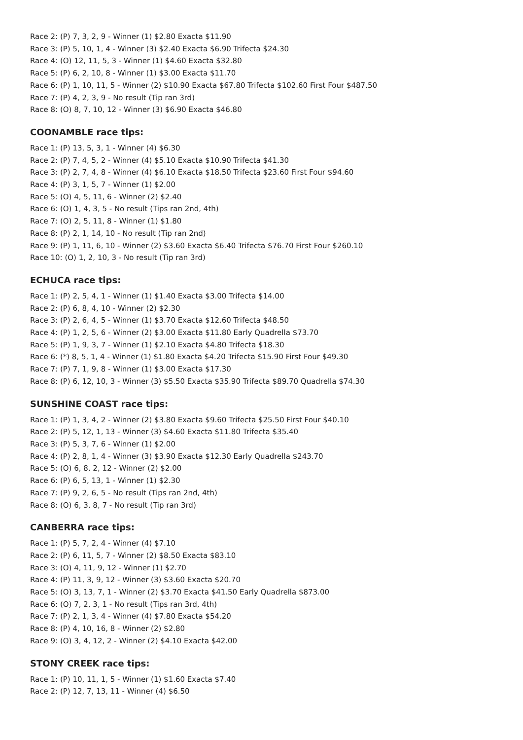Race 2: (P) 7, 3, 2, 9 - Winner (1) $2.80 Exacta $11.90
Race 3: (P) 5, 10, 1, 4 - Winner (3) $2.40 Exacta $6.90 Trifecta $24.30
Race 4: (O) 12, 11, 5, 3 - Winner (1) $4.60 Exacta $32.80
Race 5: (P) 6, 2, 10, 8 - Winner (1) $3.00 Exacta $11.70
Race 6: (P) 1, 10, 11, 5 - Winner (2) $10.90 Exacta $67.80 Trifecta $102.60 First Four $487.50
Race 7: (P) 4, 2, 3, 9 - No result (Tip ran 3rd)
Race 8: (O) 8, 7, 10, 12 - Winner (3) $6.90 Exacta $46.80
COONAMBLE race tips:
Race 1: (P) 13, 5, 3, 1 - Winner (4) $6.30
Race 2: (P) 7, 4, 5, 2 - Winner (4) $5.10 Exacta $10.90 Trifecta $41.30
Race 3: (P) 2, 7, 4, 8 - Winner (4) $6.10 Exacta $18.50 Trifecta $23.60 First Four $94.60
Race 4: (P) 3, 1, 5, 7 - Winner (1) $2.00
Race 5: (O) 4, 5, 11, 6 - Winner (2) $2.40
Race 6: (O) 1, 4, 3, 5 - No result (Tips ran 2nd, 4th)
Race 7: (O) 2, 5, 11, 8 - Winner (1) $1.80
Race 8: (P) 2, 1, 14, 10 - No result (Tip ran 2nd)
Race 9: (P) 1, 11, 6, 10 - Winner (2) $3.60 Exacta $6.40 Trifecta $76.70 First Four $260.10
Race 10: (O) 1, 2, 10, 3 - No result (Tip ran 3rd)
ECHUCA race tips:
Race 1: (P) 2, 5, 4, 1 - Winner (1) $1.40 Exacta $3.00 Trifecta $14.00
Race 2: (P) 6, 8, 4, 10 - Winner (2) $2.30
Race 3: (P) 2, 6, 4, 5 - Winner (1) $3.70 Exacta $12.60 Trifecta $48.50
Race 4: (P) 1, 2, 5, 6 - Winner (2) $3.00 Exacta $11.80 Early Quadrella $73.70
Race 5: (P) 1, 9, 3, 7 - Winner (1) $2.10 Exacta $4.80 Trifecta $18.30
Race 6: (*) 8, 5, 1, 4 - Winner (1) $1.80 Exacta $4.20 Trifecta $15.90 First Four $49.30
Race 7: (P) 7, 1, 9, 8 - Winner (1) $3.00 Exacta $17.30
Race 8: (P) 6, 12, 10, 3 - Winner (3) $5.50 Exacta $35.90 Trifecta $89.70 Quadrella $74.30
SUNSHINE COAST race tips:
Race 1: (P) 1, 3, 4, 2 - Winner (2) $3.80 Exacta $9.60 Trifecta $25.50 First Four $40.10
Race 2: (P) 5, 12, 1, 13 - Winner (3) $4.60 Exacta $11.80 Trifecta $35.40
Race 3: (P) 5, 3, 7, 6 - Winner (1) $2.00
Race 4: (P) 2, 8, 1, 4 - Winner (3) $3.90 Exacta $12.30 Early Quadrella $243.70
Race 5: (O) 6, 8, 2, 12 - Winner (2) $2.00
Race 6: (P) 6, 5, 13, 1 - Winner (1) $2.30
Race 7: (P) 9, 2, 6, 5 - No result (Tips ran 2nd, 4th)
Race 8: (O) 6, 3, 8, 7 - No result (Tip ran 3rd)
CANBERRA race tips:
Race 1: (P) 5, 7, 2, 4 - Winner (4) $7.10
Race 2: (P) 6, 11, 5, 7 - Winner (2) $8.50 Exacta $83.10
Race 3: (O) 4, 11, 9, 12 - Winner (1) $2.70
Race 4: (P) 11, 3, 9, 12 - Winner (3) $3.60 Exacta $20.70
Race 5: (O) 3, 13, 7, 1 - Winner (2) $3.70 Exacta $41.50 Early Quadrella $873.00
Race 6: (O) 7, 2, 3, 1 - No result (Tips ran 3rd, 4th)
Race 7: (P) 2, 1, 3, 4 - Winner (4) $7.80 Exacta $54.20
Race 8: (P) 4, 10, 16, 8 - Winner (2) $2.80
Race 9: (O) 3, 4, 12, 2 - Winner (2) $4.10 Exacta $42.00
STONY CREEK race tips:
Race 1: (P) 10, 11, 1, 5 - Winner (1) $1.60 Exacta $7.40
Race 2: (P) 12, 7, 13, 11 - Winner (4) $6.50